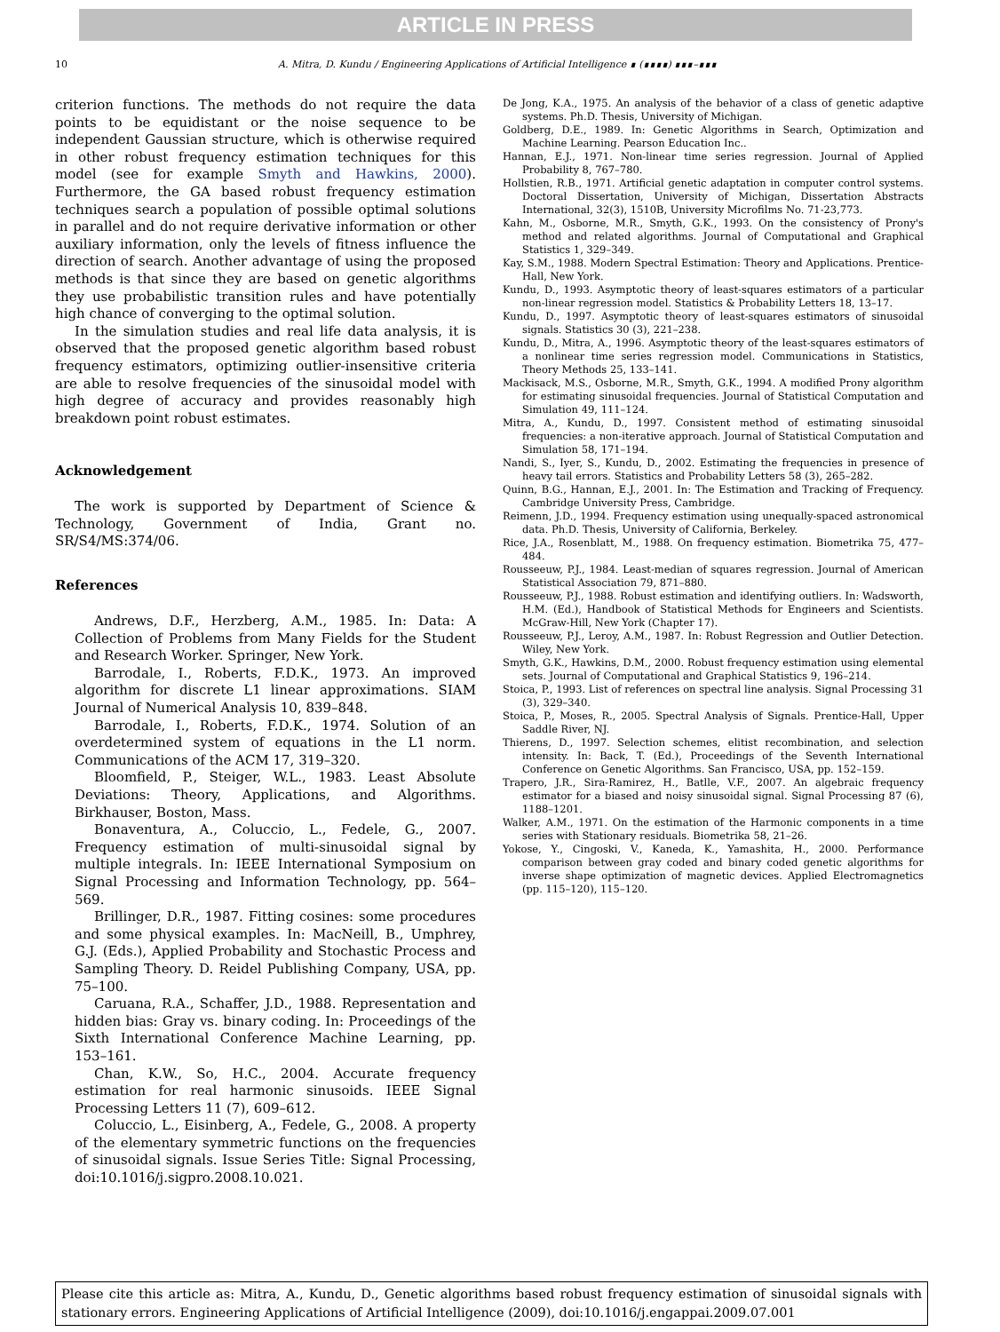ARTICLE IN PRESS
10 A. Mitra, D. Kundu / Engineering Applications of Artificial Intelligence ∎ (∎∎∎∎) ∎∎∎–∎∎∎
criterion functions. The methods do not require the data points to be equidistant or the noise sequence to be independent Gaussian structure, which is otherwise required in other robust frequency estimation techniques for this model (see for example Smyth and Hawkins, 2000). Furthermore, the GA based robust frequency estimation techniques search a population of possible optimal solutions in parallel and do not require derivative information or other auxiliary information, only the levels of fitness influence the direction of search. Another advantage of using the proposed methods is that since they are based on genetic algorithms they use probabilistic transition rules and have potentially high chance of converging to the optimal solution.
In the simulation studies and real life data analysis, it is observed that the proposed genetic algorithm based robust frequency estimators, optimizing outlier-insensitive criteria are able to resolve frequencies of the sinusoidal model with high degree of accuracy and provides reasonably high breakdown point robust estimates.
Acknowledgement
The work is supported by Department of Science & Technology, Government of India, Grant no. SR/S4/MS:374/06.
References
Andrews, D.F., Herzberg, A.M., 1985. In: Data: A Collection of Problems from Many Fields for the Student and Research Worker. Springer, New York.
Barrodale, I., Roberts, F.D.K., 1973. An improved algorithm for discrete L1 linear approximations. SIAM Journal of Numerical Analysis 10, 839–848.
Barrodale, I., Roberts, F.D.K., 1974. Solution of an overdetermined system of equations in the L1 norm. Communications of the ACM 17, 319–320.
Bloomfield, P., Steiger, W.L., 1983. Least Absolute Deviations: Theory, Applications, and Algorithms. Birkhauser, Boston, Mass.
Bonaventura, A., Coluccio, L., Fedele, G., 2007. Frequency estimation of multi-sinusoidal signal by multiple integrals. In: IEEE International Symposium on Signal Processing and Information Technology, pp. 564–569.
Brillinger, D.R., 1987. Fitting cosines: some procedures and some physical examples. In: MacNeill, B., Umphrey, G.J. (Eds.), Applied Probability and Stochastic Process and Sampling Theory. D. Reidel Publishing Company, USA, pp. 75–100.
Caruana, R.A., Schaffer, J.D., 1988. Representation and hidden bias: Gray vs. binary coding. In: Proceedings of the Sixth International Conference Machine Learning, pp. 153–161.
Chan, K.W., So, H.C., 2004. Accurate frequency estimation for real harmonic sinusoids. IEEE Signal Processing Letters 11 (7), 609–612.
Coluccio, L., Eisinberg, A., Fedele, G., 2008. A property of the elementary symmetric functions on the frequencies of sinusoidal signals. Issue Series Title: Signal Processing, doi:10.1016/j.sigpro.2008.10.021.
De Jong, K.A., 1975. An analysis of the behavior of a class of genetic adaptive systems. Ph.D. Thesis, University of Michigan.
Goldberg, D.E., 1989. In: Genetic Algorithms in Search, Optimization and Machine Learning. Pearson Education Inc..
Hannan, E.J., 1971. Non-linear time series regression. Journal of Applied Probability 8, 767–780.
Hollstien, R.B., 1971. Artificial genetic adaptation in computer control systems. Doctoral Dissertation, University of Michigan, Dissertation Abstracts International, 32(3), 1510B, University Microfilms No. 71-23,773.
Kahn, M., Osborne, M.R., Smyth, G.K., 1993. On the consistency of Prony's method and related algorithms. Journal of Computational and Graphical Statistics 1, 329–349.
Kay, S.M., 1988. Modern Spectral Estimation: Theory and Applications. Prentice-Hall, New York.
Kundu, D., 1993. Asymptotic theory of least-squares estimators of a particular non-linear regression model. Statistics & Probability Letters 18, 13–17.
Kundu, D., 1997. Asymptotic theory of least-squares estimators of sinusoidal signals. Statistics 30 (3), 221–238.
Kundu, D., Mitra, A., 1996. Asymptotic theory of the least-squares estimators of a nonlinear time series regression model. Communications in Statistics, Theory Methods 25, 133–141.
Mackisack, M.S., Osborne, M.R., Smyth, G.K., 1994. A modified Prony algorithm for estimating sinusoidal frequencies. Journal of Statistical Computation and Simulation 49, 111–124.
Mitra, A., Kundu, D., 1997. Consistent method of estimating sinusoidal frequencies: a non-iterative approach. Journal of Statistical Computation and Simulation 58, 171–194.
Nandi, S., Iyer, S., Kundu, D., 2002. Estimating the frequencies in presence of heavy tail errors. Statistics and Probability Letters 58 (3), 265–282.
Quinn, B.G., Hannan, E.J., 2001. In: The Estimation and Tracking of Frequency. Cambridge University Press, Cambridge.
Reimenn, J.D., 1994. Frequency estimation using unequally-spaced astronomical data. Ph.D. Thesis, University of California, Berkeley.
Rice, J.A., Rosenblatt, M., 1988. On frequency estimation. Biometrika 75, 477–484.
Rousseeuw, P.J., 1984. Least-median of squares regression. Journal of American Statistical Association 79, 871–880.
Rousseeuw, P.J., 1988. Robust estimation and identifying outliers. In: Wadsworth, H.M. (Ed.), Handbook of Statistical Methods for Engineers and Scientists. McGraw-Hill, New York (Chapter 17).
Rousseeuw, P.J., Leroy, A.M., 1987. In: Robust Regression and Outlier Detection. Wiley, New York.
Smyth, G.K., Hawkins, D.M., 2000. Robust frequency estimation using elemental sets. Journal of Computational and Graphical Statistics 9, 196–214.
Stoica, P., 1993. List of references on spectral line analysis. Signal Processing 31 (3), 329–340.
Stoica, P., Moses, R., 2005. Spectral Analysis of Signals. Prentice-Hall, Upper Saddle River, NJ.
Thierens, D., 1997. Selection schemes, elitist recombination, and selection intensity. In: Back, T. (Ed.), Proceedings of the Seventh International Conference on Genetic Algorithms. San Francisco, USA, pp. 152–159.
Trapero, J.R., Sira-Ramirez, H., Batlle, V.F., 2007. An algebraic frequency estimator for a biased and noisy sinusoidal signal. Signal Processing 87 (6), 1188–1201.
Walker, A.M., 1971. On the estimation of the Harmonic components in a time series with Stationary residuals. Biometrika 58, 21–26.
Yokose, Y., Cingoski, V., Kaneda, K., Yamashita, H., 2000. Performance comparison between gray coded and binary coded genetic algorithms for inverse shape optimization of magnetic devices. Applied Electromagnetics (pp. 115–120), 115–120.
Please cite this article as: Mitra, A., Kundu, D., Genetic algorithms based robust frequency estimation of sinusoidal signals with stationary errors. Engineering Applications of Artificial Intelligence (2009), doi:10.1016/j.engappai.2009.07.001